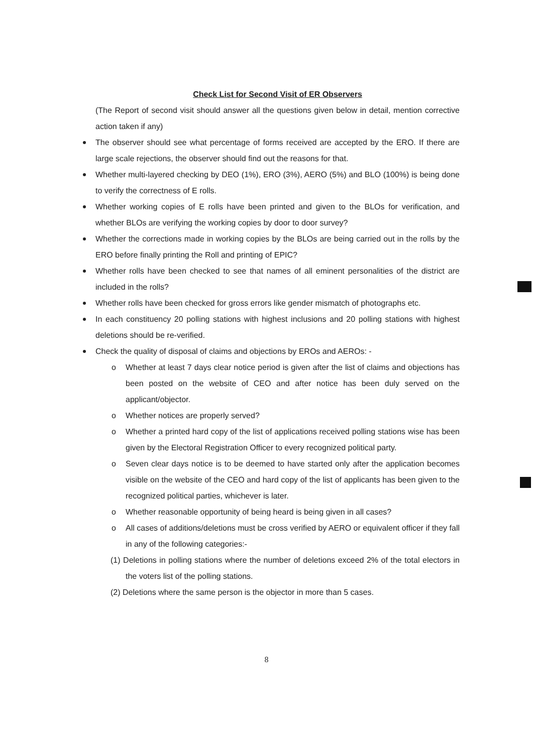Check List for Second Visit of ER Observers
(The Report of second visit should answer all the questions given below in detail, mention corrective action taken if any)
The observer should see what percentage of forms received are accepted by the ERO. If there are large scale rejections, the observer should find out the reasons for that.
Whether multi-layered checking by DEO (1%), ERO (3%), AERO (5%) and BLO (100%) is being done to verify the correctness of E rolls.
Whether working copies of E rolls have been printed and given to the BLOs for verification, and whether BLOs are verifying the working copies by door to door survey?
Whether the corrections made in working copies by the BLOs are being carried out in the rolls by the ERO before finally printing the Roll and printing of EPIC?
Whether rolls have been checked to see that names of all eminent personalities of the district are included in the rolls?
Whether rolls have been checked for gross errors like gender mismatch of photographs etc.
In each constituency 20 polling stations with highest inclusions and 20 polling stations with highest deletions should be re-verified.
Check the quality of disposal of claims and objections by EROs and AEROs: -
o Whether at least 7 days clear notice period is given after the list of claims and objections has been posted on the website of CEO and after notice has been duly served on the applicant/objector.
o Whether notices are properly served?
o Whether a printed hard copy of the list of applications received polling stations wise has been given by the Electoral Registration Officer to every recognized political party.
o Seven clear days notice is to be deemed to have started only after the application becomes visible on the website of the CEO and hard copy of the list of applicants has been given to the recognized political parties, whichever is later.
o Whether reasonable opportunity of being heard is being given in all cases?
o All cases of additions/deletions must be cross verified by AERO or equivalent officer if they fall in any of the following categories:-
(1) Deletions in polling stations where the number of deletions exceed 2% of the total electors in the voters list of the polling stations.
(2) Deletions where the same person is the objector in more than 5 cases.
8